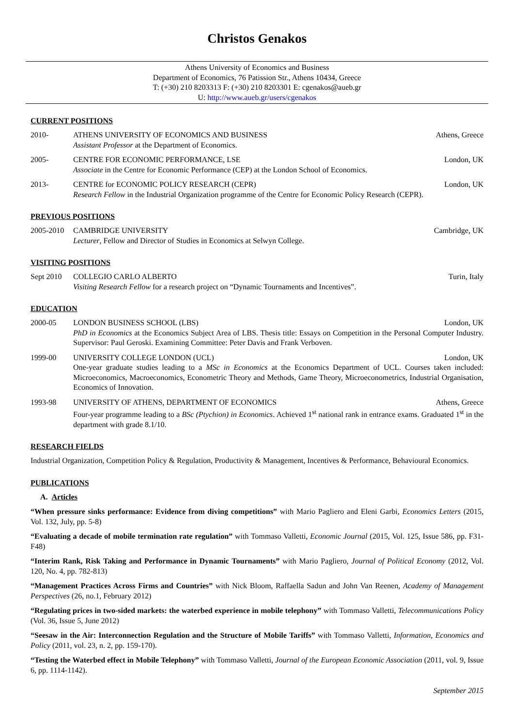Christos Genakos
Athens University of Economics and Business
Department of Economics, 76 Patission Str., Athens 10434, Greece
T: (+30) 210 8203313 F: (+30) 210 8203301 E: cgenakos@aueb.gr
U: http://www.aueb.gr/users/cgenakos
CURRENT POSITIONS
2010- ATHENS UNIVERSITY OF ECONOMICS AND BUSINESS Athens, Greece
Assistant Professor at the Department of Economics.
2005- CENTRE FOR ECONOMIC PERFORMANCE, LSE London, UK
Associate in the Centre for Economic Performance (CEP) at the London School of Economics.
2013- CENTRE for ECONOMIC POLICY RESEARCH (CEPR) London, UK
Research Fellow in the Industrial Organization programme of the Centre for Economic Policy Research (CEPR).
PREVIOUS POSITIONS
2005-2010 CAMBRIDGE UNIVERSITY Cambridge, UK
Lecturer, Fellow and Director of Studies in Economics at Selwyn College.
VISITING POSITIONS
Sept 2010 COLLEGIO CARLO ALBERTO Turin, Italy
Visiting Research Fellow for a research project on “Dynamic Tournaments and Incentives”.
EDUCATION
2000-05 LONDON BUSINESS SCHOOL (LBS) London, UK
PhD in Economics at the Economics Subject Area of LBS. Thesis title: Essays on Competition in the Personal Computer Industry. Supervisor: Paul Geroski. Examining Committee: Peter Davis and Frank Verboven.
1999-00 UNIVERSITY COLLEGE LONDON (UCL) London, UK
One-year graduate studies leading to a MSc in Economics at the Economics Department of UCL. Courses taken included: Microeconomics, Macroeconomics, Econometric Theory and Methods, Game Theory, Microeconometrics, Industrial Organisation, Economics of Innovation.
1993-98 UNIVERSITY OF ATHENS, DEPARTMENT OF ECONOMICS Athens, Greece
Four-year programme leading to a BSc (Ptychion) in Economics. Achieved 1<sup>st</sup> national rank in entrance exams. Graduated 1<sup>st</sup> in the department with grade 8.1/10.
RESEARCH FIELDS
Industrial Organization, Competition Policy & Regulation, Productivity & Management, Incentives & Performance, Behavioural Economics.
PUBLICATIONS
A. Articles
“When pressure sinks performance: Evidence from diving competitions” with Mario Pagliero and Eleni Garbi, Economics Letters (2015, Vol. 132, July, pp. 5-8)
“Evaluating a decade of mobile termination rate regulation” with Tommaso Valletti, Economic Journal (2015, Vol. 125, Issue 586, pp. F31-F48)
“Interim Rank, Risk Taking and Performance in Dynamic Tournaments” with Mario Pagliero, Journal of Political Economy (2012, Vol. 120, No. 4, pp. 782-813)
“Management Practices Across Firms and Countries” with Nick Bloom, Raffaella Sadun and John Van Reenen, Academy of Management Perspectives (26, no.1, February 2012)
“Regulating prices in two-sided markets: the waterbed experience in mobile telephony” with Tommaso Valletti, Telecommunications Policy (Vol. 36, Issue 5, June 2012)
“Seesaw in the Air: Interconnection Regulation and the Structure of Mobile Tariffs” with Tommaso Valletti, Information, Economics and Policy (2011, vol. 23, n. 2, pp. 159-170).
“Testing the Waterbed effect in Mobile Telephony” with Tommaso Valletti, Journal of the European Economic Association (2011, vol. 9, Issue 6, pp. 1114-1142).
September 2015